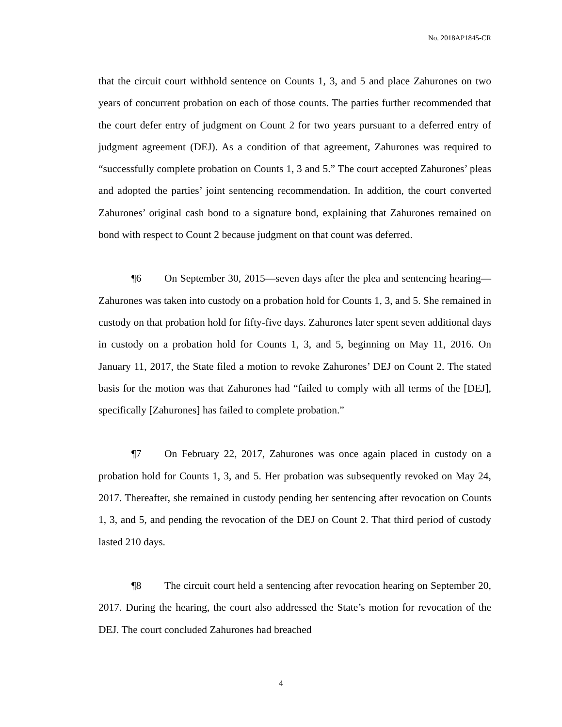No. 2018AP1845-CR
that the circuit court withhold sentence on Counts 1, 3, and 5 and place Zahurones on two years of concurrent probation on each of those counts. The parties further recommended that the court defer entry of judgment on Count 2 for two years pursuant to a deferred entry of judgment agreement (DEJ). As a condition of that agreement, Zahurones was required to “successfully complete probation on Counts 1, 3 and 5.” The court accepted Zahurones’ pleas and adopted the parties’ joint sentencing recommendation. In addition, the court converted Zahurones’ original cash bond to a signature bond, explaining that Zahurones remained on bond with respect to Count 2 because judgment on that count was deferred.
¶6 On September 30, 2015—seven days after the plea and sentencing hearing—Zahurones was taken into custody on a probation hold for Counts 1, 3, and 5. She remained in custody on that probation hold for fifty-five days. Zahurones later spent seven additional days in custody on a probation hold for Counts 1, 3, and 5, beginning on May 11, 2016. On January 11, 2017, the State filed a motion to revoke Zahurones’ DEJ on Count 2. The stated basis for the motion was that Zahurones had “failed to comply with all terms of the [DEJ], specifically [Zahurones] has failed to complete probation.”
¶7 On February 22, 2017, Zahurones was once again placed in custody on a probation hold for Counts 1, 3, and 5. Her probation was subsequently revoked on May 24, 2017. Thereafter, she remained in custody pending her sentencing after revocation on Counts 1, 3, and 5, and pending the revocation of the DEJ on Count 2. That third period of custody lasted 210 days.
¶8 The circuit court held a sentencing after revocation hearing on September 20, 2017. During the hearing, the court also addressed the State’s motion for revocation of the DEJ. The court concluded Zahurones had breached
4